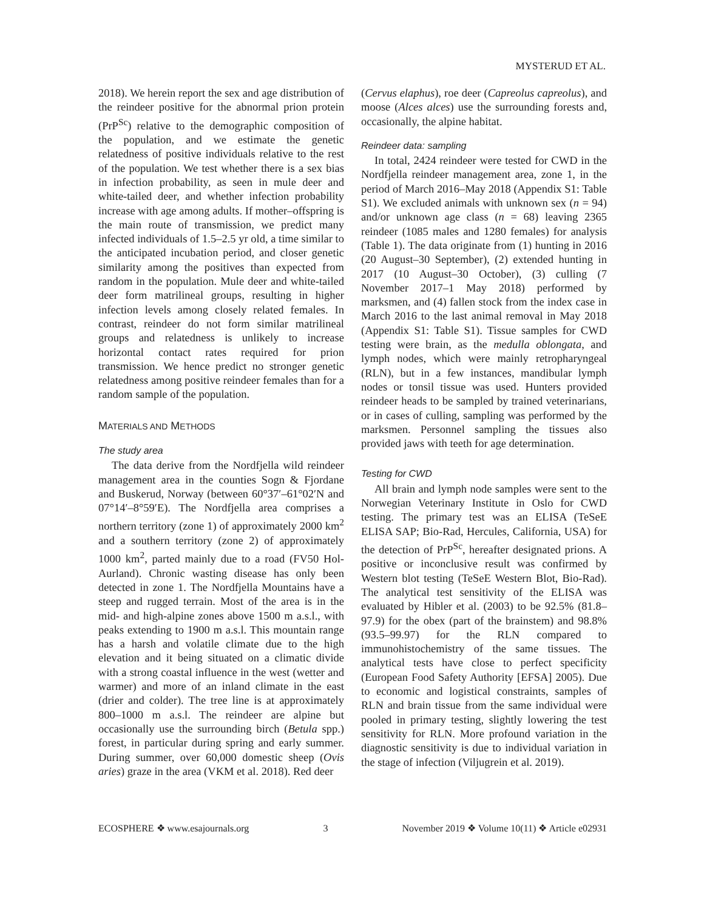MYSTERUD ET AL.
2018). We herein report the sex and age distribution of the reindeer positive for the abnormal prion protein (PrP<sup>Sc</sup>) relative to the demographic composition of the population, and we estimate the genetic relatedness of positive individuals relative to the rest of the population. We test whether there is a sex bias in infection probability, as seen in mule deer and white-tailed deer, and whether infection probability increase with age among adults. If mother–offspring is the main route of transmission, we predict many infected individuals of 1.5–2.5 yr old, a time similar to the anticipated incubation period, and closer genetic similarity among the positives than expected from random in the population. Mule deer and white-tailed deer form matrilineal groups, resulting in higher infection levels among closely related females. In contrast, reindeer do not form similar matrilineal groups and relatedness is unlikely to increase horizontal contact rates required for prion transmission. We hence predict no stronger genetic relatedness among positive reindeer females than for a random sample of the population.
MATERIALS AND METHODS
The study area
The data derive from the Nordfjella wild reindeer management area in the counties Sogn & Fjordane and Buskerud, Norway (between 60°37′–61°02′N and 07°14′–8°59′E). The Nordfjella area comprises a northern territory (zone 1) of approximately 2000 km<sup>2</sup> and a southern territory (zone 2) of approximately 1000 km<sup>2</sup>, parted mainly due to a road (FV50 Hol-Aurland). Chronic wasting disease has only been detected in zone 1. The Nordfjella Mountains have a steep and rugged terrain. Most of the area is in the mid- and high-alpine zones above 1500 m a.s.l., with peaks extending to 1900 m a.s.l. This mountain range has a harsh and volatile climate due to the high elevation and it being situated on a climatic divide with a strong coastal influence in the west (wetter and warmer) and more of an inland climate in the east (drier and colder). The tree line is at approximately 800–1000 m a.s.l. The reindeer are alpine but occasionally use the surrounding birch (Betula spp.) forest, in particular during spring and early summer. During summer, over 60,000 domestic sheep (Ovis aries) graze in the area (VKM et al. 2018). Red deer
(Cervus elaphus), roe deer (Capreolus capreolus), and moose (Alces alces) use the surrounding forests and, occasionally, the alpine habitat.
Reindeer data: sampling
In total, 2424 reindeer were tested for CWD in the Nordfjella reindeer management area, zone 1, in the period of March 2016–May 2018 (Appendix S1: Table S1). We excluded animals with unknown sex (n = 94) and/or unknown age class (n = 68) leaving 2365 reindeer (1085 males and 1280 females) for analysis (Table 1). The data originate from (1) hunting in 2016 (20 August–30 September), (2) extended hunting in 2017 (10 August–30 October), (3) culling (7 November 2017–1 May 2018) performed by marksmen, and (4) fallen stock from the index case in March 2016 to the last animal removal in May 2018 (Appendix S1: Table S1). Tissue samples for CWD testing were brain, as the medulla oblongata, and lymph nodes, which were mainly retropharyngeal (RLN), but in a few instances, mandibular lymph nodes or tonsil tissue was used. Hunters provided reindeer heads to be sampled by trained veterinarians, or in cases of culling, sampling was performed by the marksmen. Personnel sampling the tissues also provided jaws with teeth for age determination.
Testing for CWD
All brain and lymph node samples were sent to the Norwegian Veterinary Institute in Oslo for CWD testing. The primary test was an ELISA (TeSeE ELISA SAP; Bio-Rad, Hercules, California, USA) for the detection of PrP<sup>Sc</sup>, hereafter designated prions. A positive or inconclusive result was confirmed by Western blot testing (TeSeE Western Blot, Bio-Rad). The analytical test sensitivity of the ELISA was evaluated by Hibler et al. (2003) to be 92.5% (81.8–97.9) for the obex (part of the brainstem) and 98.8% (93.5–99.97) for the RLN compared to immunohistochemistry of the same tissues. The analytical tests have close to perfect specificity (European Food Safety Authority [EFSA] 2005). Due to economic and logistical constraints, samples of RLN and brain tissue from the same individual were pooled in primary testing, slightly lowering the test sensitivity for RLN. More profound variation in the diagnostic sensitivity is due to individual variation in the stage of infection (Viljugrein et al. 2019).
ECOSPHERE ❖ www.esajournals.org 3 November 2019 ❖ Volume 10(11) ❖ Article e02931